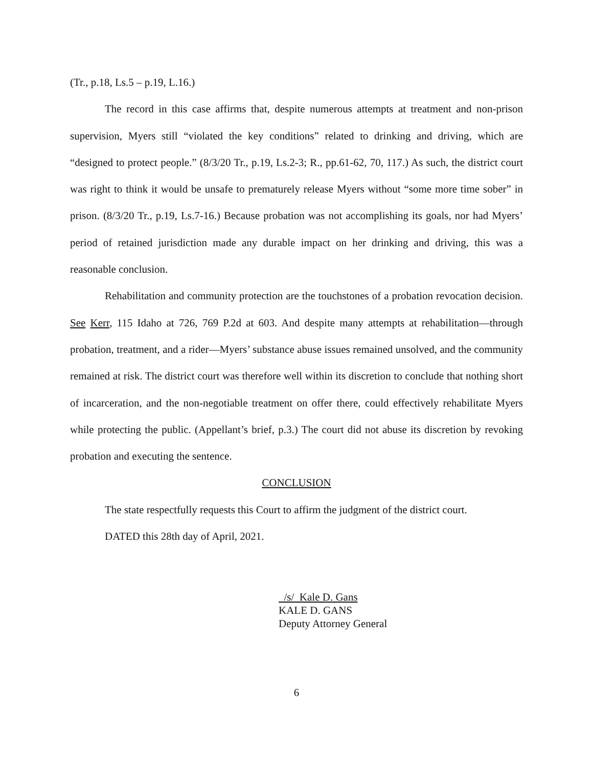(Tr., p.18, Ls.5 – p.19, L.16.)
The record in this case affirms that, despite numerous attempts at treatment and non-prison supervision, Myers still “violated the key conditions” related to drinking and driving, which are “designed to protect people.” (8/3/20 Tr., p.19, Ls.2-3; R., pp.61-62, 70, 117.) As such, the district court was right to think it would be unsafe to prematurely release Myers without “some more time sober” in prison. (8/3/20 Tr., p.19, Ls.7-16.) Because probation was not accomplishing its goals, nor had Myers’ period of retained jurisdiction made any durable impact on her drinking and driving, this was a reasonable conclusion.
Rehabilitation and community protection are the touchstones of a probation revocation decision. See Kerr, 115 Idaho at 726, 769 P.2d at 603. And despite many attempts at rehabilitation—through probation, treatment, and a rider—Myers’ substance abuse issues remained unsolved, and the community remained at risk. The district court was therefore well within its discretion to conclude that nothing short of incarceration, and the non-negotiable treatment on offer there, could effectively rehabilitate Myers while protecting the public. (Appellant’s brief, p.3.) The court did not abuse its discretion by revoking probation and executing the sentence.
CONCLUSION
The state respectfully requests this Court to affirm the judgment of the district court.
DATED this 28th day of April, 2021.
/s/ Kale D. Gans
KALE D. GANS
Deputy Attorney General
6